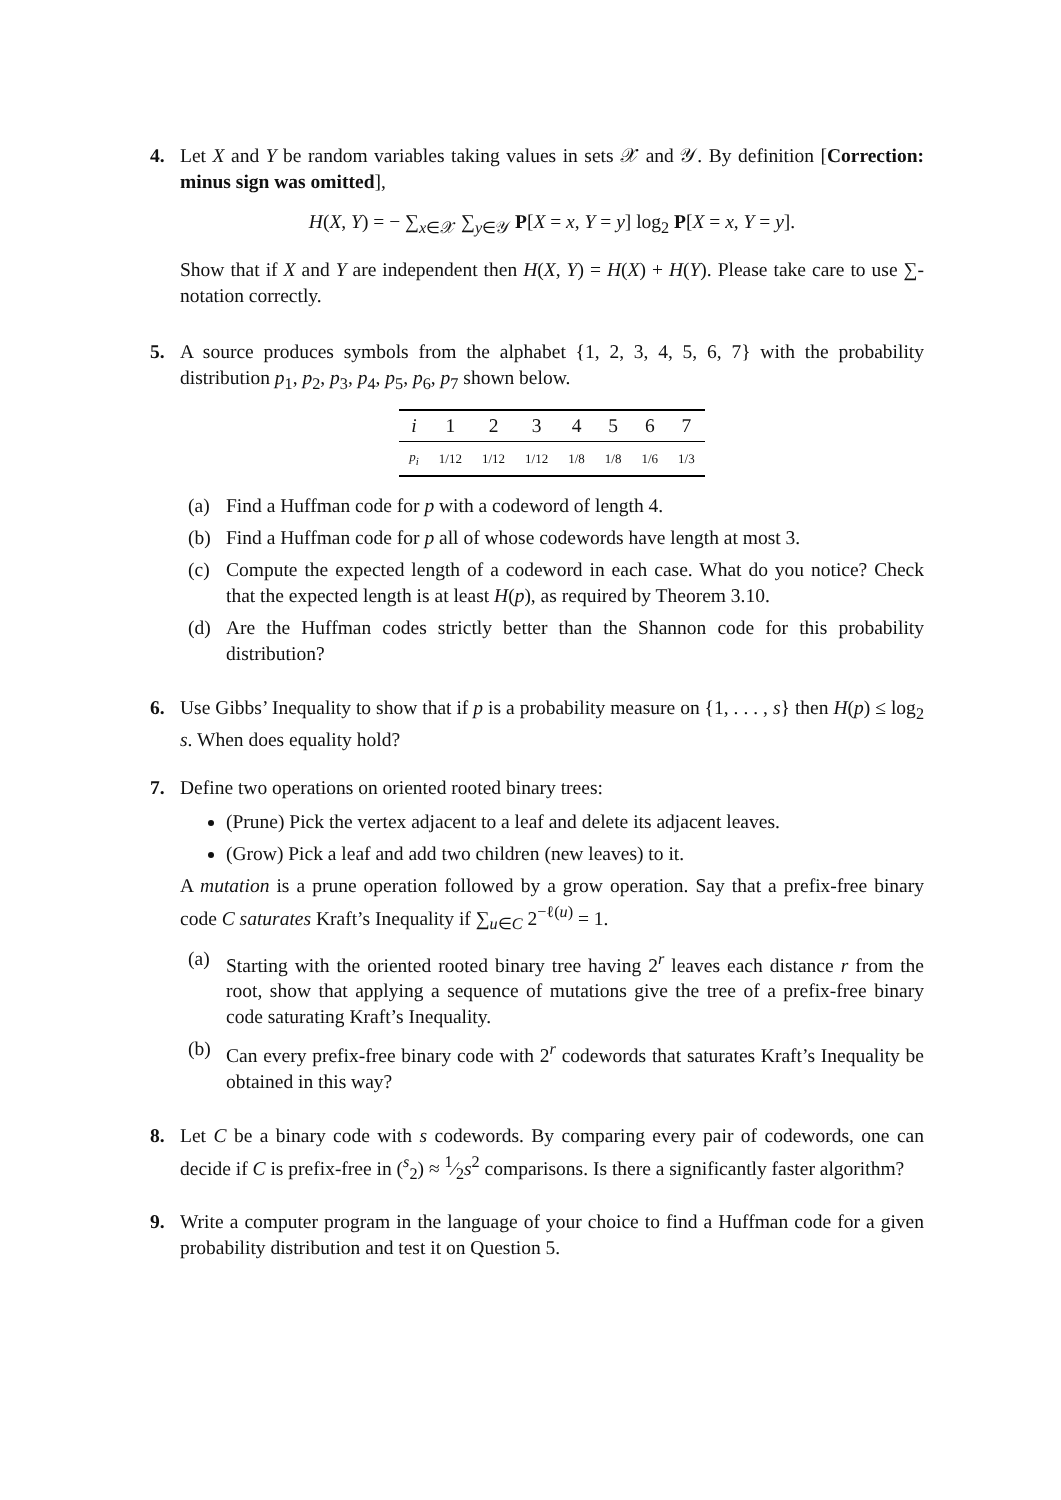4. Let X and Y be random variables taking values in sets 𝒳 and 𝒴. By definition [Correction: minus sign was omitted],
H(X, Y) = − ∑<sub>x∈𝒳</sub> ∑<sub>y∈𝒴</sub> P[X = x, Y = y] log<sub>2</sub> P[X = x, Y = y].
Show that if X and Y are independent then H(X, Y) = H(X) + H(Y). Please take care to use ∑-notation correctly.
5. A source produces symbols from the alphabet {1, 2, 3, 4, 5, 6, 7} with the probability distribution p<sub>1</sub>, p<sub>2</sub>, p<sub>3</sub>, p<sub>4</sub>, p<sub>5</sub>, p<sub>6</sub>, p<sub>7</sub> shown below.
| i | 1 | 2 | 3 | 4 | 5 | 6 | 7 |
| p<sub>i</sub> | 1/12 | 1/12 | 1/12 | 1/8 | 1/8 | 1/6 | 1/3 |
(a) Find a Huffman code for p with a codeword of length 4.
(b) Find a Huffman code for p all of whose codewords have length at most 3.
(c) Compute the expected length of a codeword in each case. What do you notice? Check that the expected length is at least H(p), as required by Theorem 3.10.
(d) Are the Huffman codes strictly better than the Shannon code for this probability distribution?
6. Use Gibbs’ Inequality to show that if p is a probability measure on {1, . . . , s} then H(p) ≤ log<sub>2</sub> s. When does equality hold?
7. Define two operations on oriented rooted binary trees:
(Prune) Pick the vertex adjacent to a leaf and delete its adjacent leaves.
(Grow) Pick a leaf and add two children (new leaves) to it.
A mutation is a prune operation followed by a grow operation. Say that a prefix-free binary code C saturates Kraft’s Inequality if ∑<sub>u∈C</sub> 2<sup>−ℓ(u)</sup> = 1.
(a) Starting with the oriented rooted binary tree having 2<sup>r</sup> leaves each distance r from the root, show that applying a sequence of mutations give the tree of a prefix-free binary code saturating Kraft’s Inequality.
(b) Can every prefix-free binary code with 2<sup>r</sup> codewords that saturates Kraft’s Inequality be obtained in this way?
8. Let C be a binary code with s codewords. By comparing every pair of codewords, one can decide if C is prefix-free in (<sup>s</sup><sub>2</sub>) ≈ 1⁄2s<sup>2</sup> comparisons. Is there a significantly faster algorithm?
9. Write a computer program in the language of your choice to find a Huffman code for a given probability distribution and test it on Question 5.